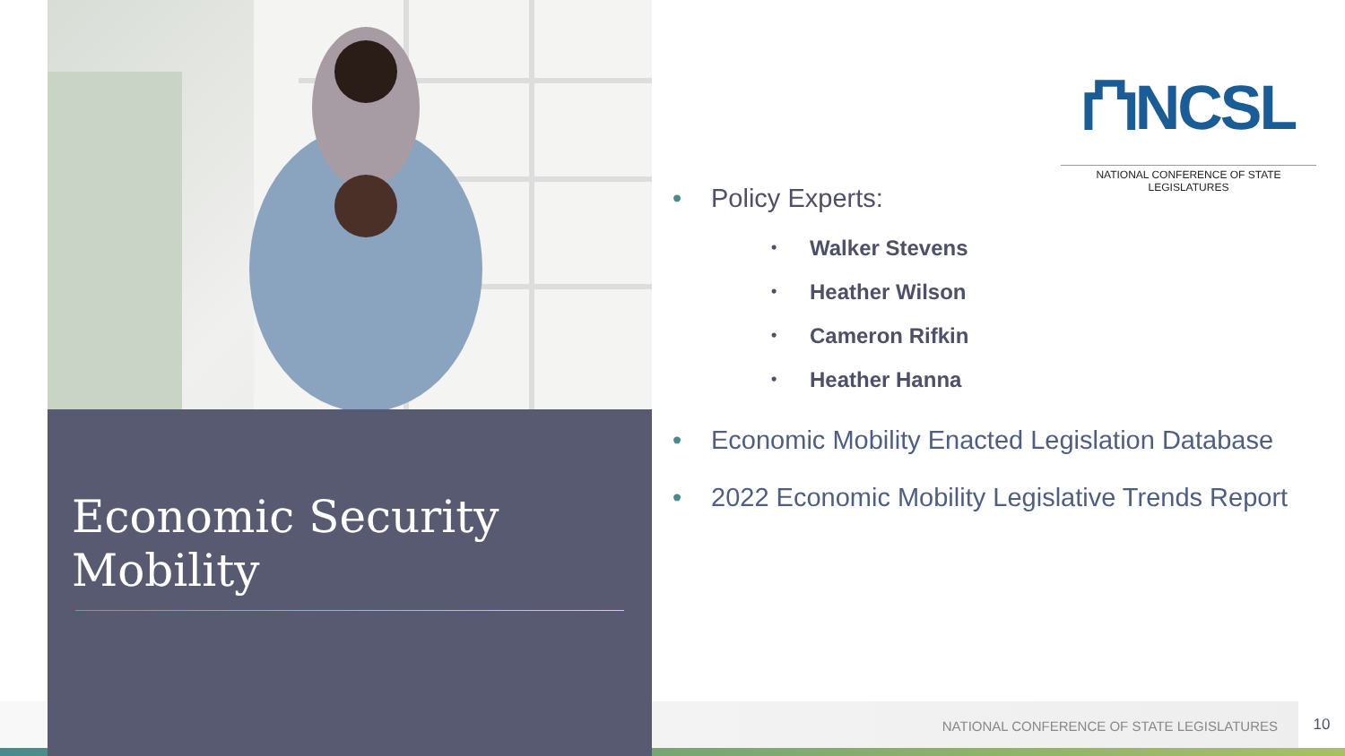Economic Security Mobility
⛫NCSL
NATIONAL CONFERENCE OF STATE LEGISLATURES
• Policy Experts:
• Walker Stevens
• Heather Wilson
• Cameron Rifkin
• Heather Hanna
• Economic Mobility Enacted Legislation Database
• 2022 Economic Mobility Legislative Trends Report
NATIONAL CONFERENCE OF STATE LEGISLATURES
10